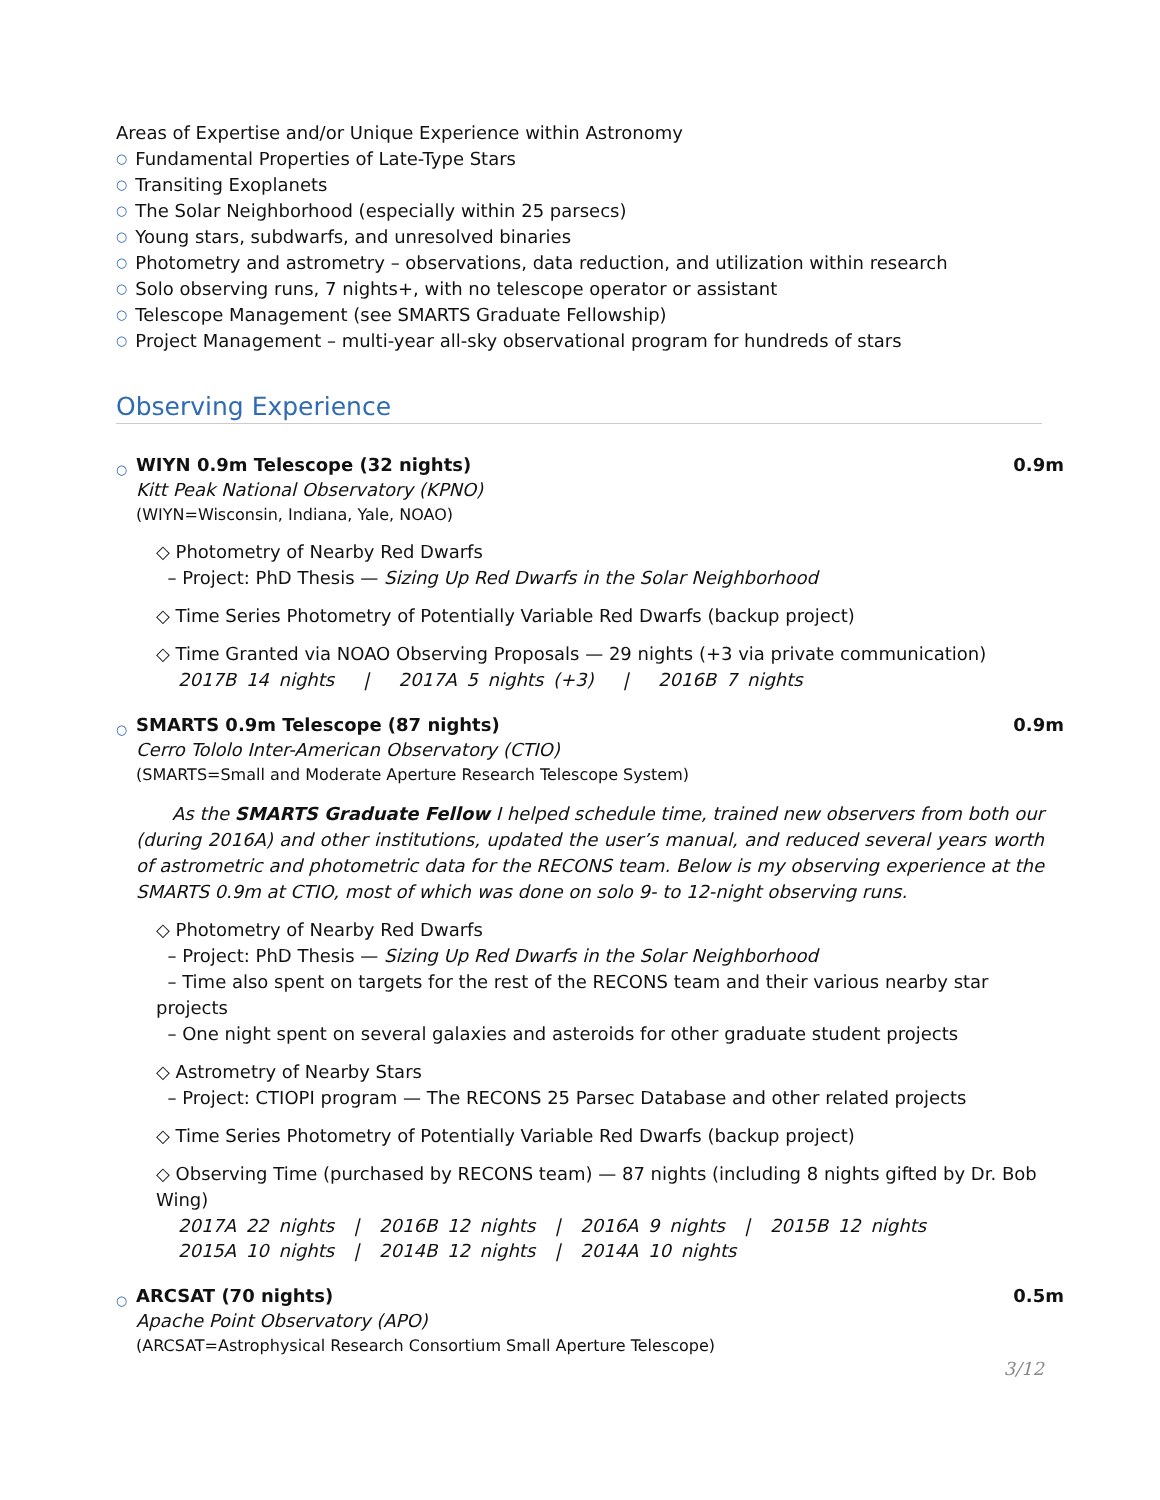Areas of Expertise and/or Unique Experience within Astronomy
○ Fundamental Properties of Late-Type Stars
○ Transiting Exoplanets
○ The Solar Neighborhood (especially within 25 parsecs)
○ Young stars, subdwarfs, and unresolved binaries
○ Photometry and astrometry – observations, data reduction, and utilization within research
○ Solo observing runs, 7 nights+, with no telescope operator or assistant
○ Telescope Management (see SMARTS Graduate Fellowship)
○ Project Management – multi-year all-sky observational program for hundreds of stars
Observing Experience
○
WIYN 0.9m Telescope (32 nights) 0.9m
Kitt Peak National Observatory (KPNO)
(WIYN=Wisconsin, Indiana, Yale, NOAO)
◇ Photometry of Nearby Red Dwarfs
– Project: PhD Thesis — Sizing Up Red Dwarfs in the Solar Neighborhood
◇ Time Series Photometry of Potentially Variable Red Dwarfs (backup project)
◇ Time Granted via NOAO Observing Proposals — 29 nights (+3 via private communication)
2017B 14 nights | 2017A 5 nights (+3) | 2016B 7 nights
○
SMARTS 0.9m Telescope (87 nights) 0.9m
Cerro Tololo Inter-American Observatory (CTIO)
(SMARTS=Small and Moderate Aperture Research Telescope System)
As the SMARTS Graduate Fellow I helped schedule time, trained new observers from both our (during 2016A) and other institutions, updated the user’s manual, and reduced several years worth of astrometric and photometric data for the RECONS team. Below is my observing experience at the SMARTS 0.9m at CTIO, most of which was done on solo 9- to 12-night observing runs.
◇ Photometry of Nearby Red Dwarfs
– Project: PhD Thesis — Sizing Up Red Dwarfs in the Solar Neighborhood
– Time also spent on targets for the rest of the RECONS team and their various nearby star projects
– One night spent on several galaxies and asteroids for other graduate student projects
◇ Astrometry of Nearby Stars
– Project: CTIOPI program — The RECONS 25 Parsec Database and other related projects
◇ Time Series Photometry of Potentially Variable Red Dwarfs (backup project)
◇ Observing Time (purchased by RECONS team) — 87 nights (including 8 nights gifted by Dr. Bob Wing)
2017A 22 nights | 2016B 12 nights | 2016A 9 nights | 2015B 12 nights
2015A 10 nights | 2014B 12 nights | 2014A 10 nights
○
ARCSAT (70 nights) 0.5m
Apache Point Observatory (APO)
(ARCSAT=Astrophysical Research Consortium Small Aperture Telescope)
3/12